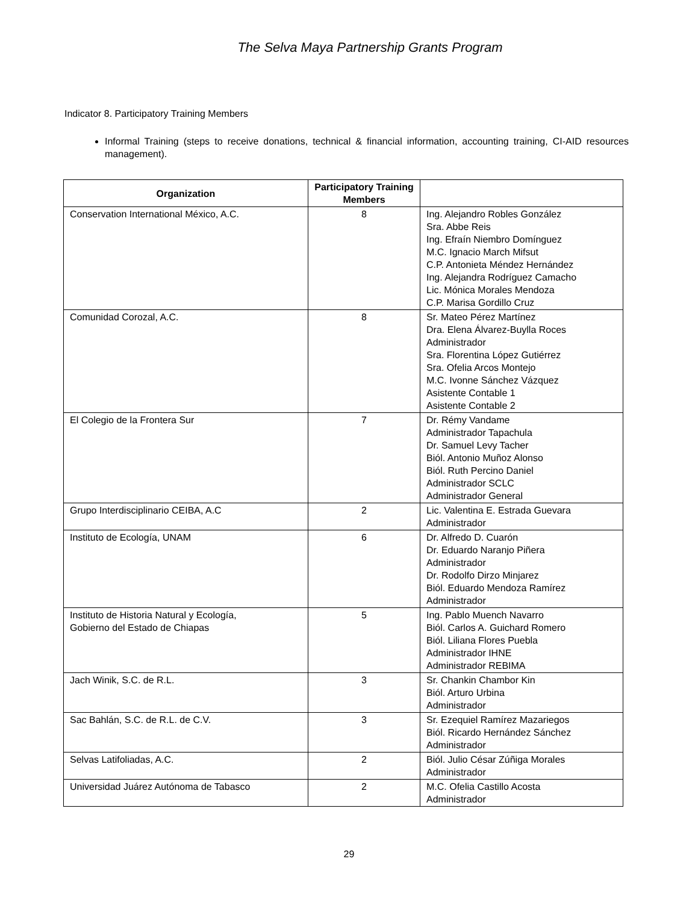The Selva Maya Partnership Grants Program
Indicator 8. Participatory Training Members
Informal Training (steps to receive donations, technical & financial information, accounting training, CI-AID resources management).
| Organization | Participatory Training Members | |
| --- | --- | --- |
| Conservation International México, A.C. | 8 | Ing. Alejandro Robles González Sra. Abbe Reis Ing. Efraín Niembro Domínguez M.C. Ignacio March Mifsut C.P. Antonieta Méndez Hernández Ing. Alejandra Rodríguez Camacho Lic. Mónica Morales Mendoza C.P. Marisa Gordillo Cruz |
| Comunidad Corozal, A.C. | 8 | Sr. Mateo Pérez Martínez Dra. Elena Álvarez-Buylla Roces Administrador Sra. Florentina López Gutiérrez Sra. Ofelia Arcos Montejo M.C. Ivonne Sánchez Vázquez Asistente Contable 1 Asistente Contable 2 |
| El Colegio de la Frontera Sur | 7 | Dr. Rémy Vandame Administrador Tapachula Dr. Samuel Levy Tacher Biól. Antonio Muñoz Alonso Biól. Ruth Percino Daniel Administrador SCLC Administrador General |
| Grupo Interdisciplinario CEIBA, A.C | 2 | Lic. Valentina E. Estrada Guevara Administrador |
| Instituto de Ecología, UNAM | 6 | Dr. Alfredo D. Cuarón Dr. Eduardo Naranjo Piñera Administrador Dr. Rodolfo Dirzo Minjarez Biól. Eduardo Mendoza Ramírez Administrador |
| Instituto de Historia Natural y Ecología, Gobierno del Estado de Chiapas | 5 | Ing. Pablo Muench Navarro Biól. Carlos A. Guichard Romero Biól. Liliana Flores Puebla Administrador IHNE Administrador REBIMA |
| Jach Winik, S.C. de R.L. | 3 | Sr. Chankin Chambor Kin Biól. Arturo Urbina Administrador |
| Sac Bahlán, S.C. de R.L. de C.V. | 3 | Sr. Ezequiel Ramírez Mazariegos Biól. Ricardo Hernández Sánchez Administrador |
| Selvas Latifoliadas, A.C. | 2 | Biól. Julio César Zúñiga Morales Administrador |
| Universidad Juárez Autónoma de Tabasco | 2 | M.C. Ofelia Castillo Acosta Administrador |
29